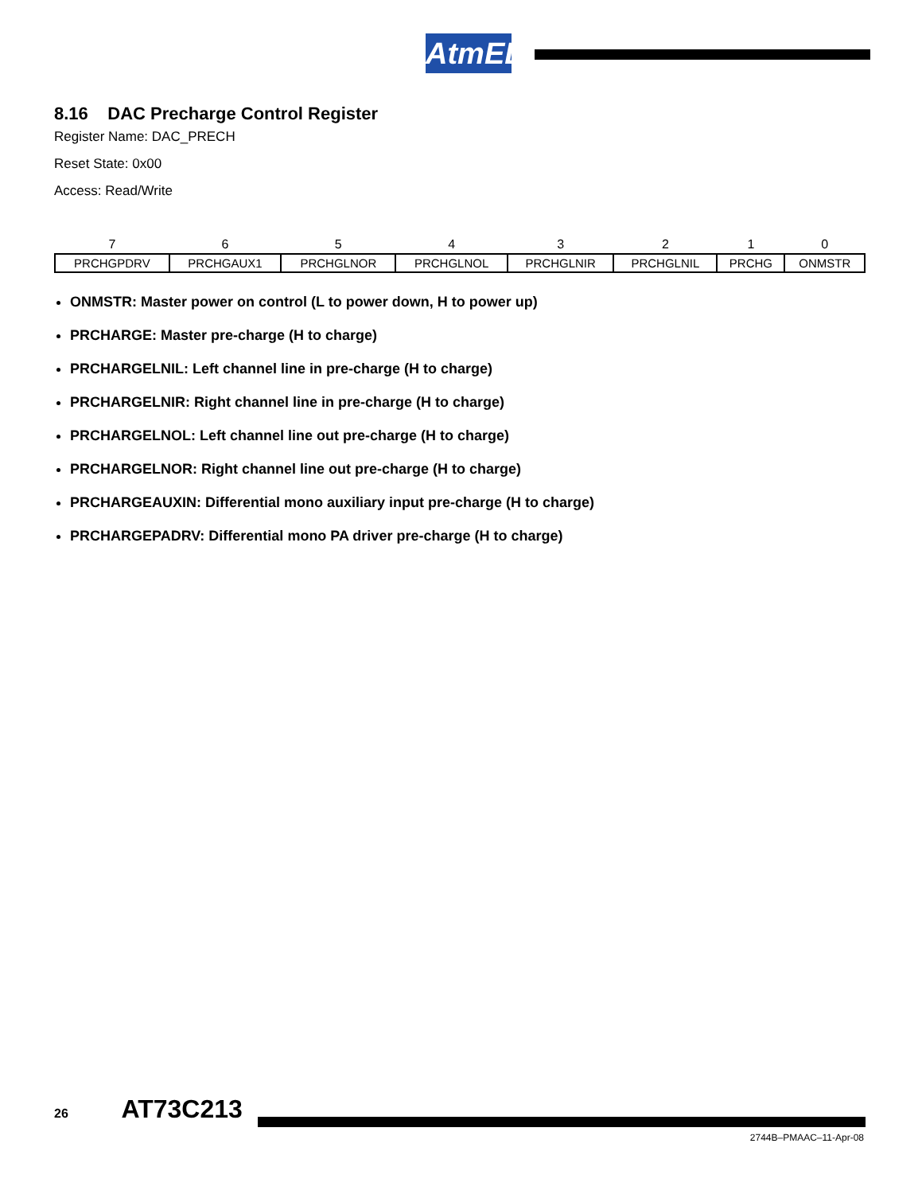AtmEL
8.16 DAC Precharge Control Register
Register Name: DAC_PRECH
Reset State: 0x00
Access: Read/Write
| 7 | 6 | 5 | 4 | 3 | 2 | 1 | 0 |
| --- | --- | --- | --- | --- | --- | --- | --- |
| PRCHGPDRV | PRCHGAUX1 | PRCHGLNOR | PRCHGLNOL | PRCHGLNIR | PRCHGLNIL | PRCHG | ONMSTR |
ONMSTR: Master power on control (L to power down, H to power up)
PRCHARGE: Master pre-charge (H to charge)
PRCHARGELNIL: Left channel line in pre-charge (H to charge)
PRCHARGELNIR: Right channel line in pre-charge (H to charge)
PRCHARGELNOL: Left channel line out pre-charge (H to charge)
PRCHARGELNOR: Right channel line out pre-charge (H to charge)
PRCHARGEAUXIN: Differential mono auxiliary input pre-charge (H to charge)
PRCHARGEPADRV: Differential mono PA driver pre-charge (H to charge)
26 AT73C213
2744B–PMAAC–11-Apr-08